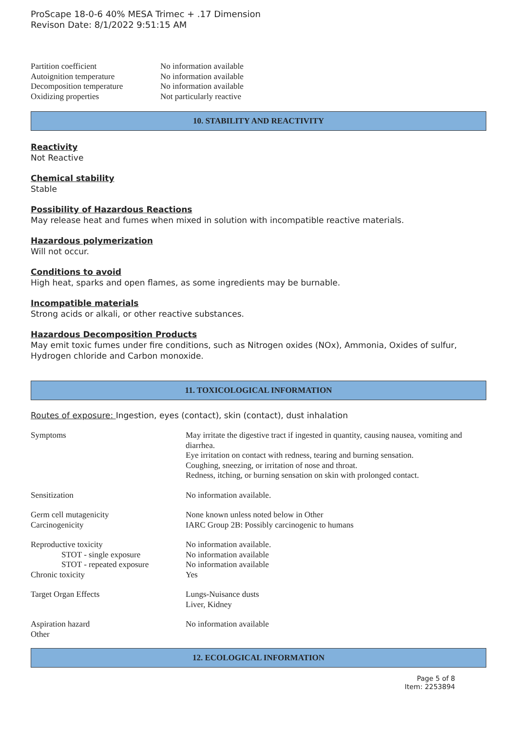ProScape 18-0-6 40% MESA Trimec + .17 Dimension
Revison Date: 8/1/2022 9:51:15 AM
| Partition coefficient | No information available |
| Autoignition temperature | No information available |
| Decomposition temperature | No information available |
| Oxidizing properties | Not particularly reactive |
10. STABILITY AND REACTIVITY
Reactivity
Not Reactive
Chemical stability
Stable
Possibility of Hazardous Reactions
May release heat and fumes when mixed in solution with incompatible reactive materials.
Hazardous polymerization
Will not occur.
Conditions to avoid
High heat, sparks and open flames, as some ingredients may be burnable.
Incompatible materials
Strong acids or alkali, or other reactive substances.
Hazardous Decomposition Products
May emit toxic fumes under fire conditions, such as Nitrogen oxides (NOx), Ammonia, Oxides of sulfur, Hydrogen chloride and Carbon monoxide.
11. TOXICOLOGICAL INFORMATION
Routes of exposure: Ingestion, eyes (contact), skin (contact), dust inhalation
| Symptoms | May irritate the digestive tract if ingested in quantity, causing nausea, vomiting and diarrhea. Eye irritation on contact with redness, tearing and burning sensation. Coughing, sneezing, or irritation of nose and throat. Redness, itching, or burning sensation on skin with prolonged contact. |
| Sensitization | No information available. |
| Germ cell mutagenicity | None known unless noted below in Other |
| Carcinogenicity | IARC Group 2B: Possibly carcinogenic to humans |
| Reproductive toxicity | No information available. |
| STOT - single exposure | No information available |
| STOT - repeated exposure | No information available |
| Chronic toxicity | Yes |
| Target Organ Effects | Lungs-Nuisance dusts Liver, Kidney |
| Aspiration hazard | No information available |
| Other | |
12. ECOLOGICAL INFORMATION
Page 5 of 8
Item: 2253894